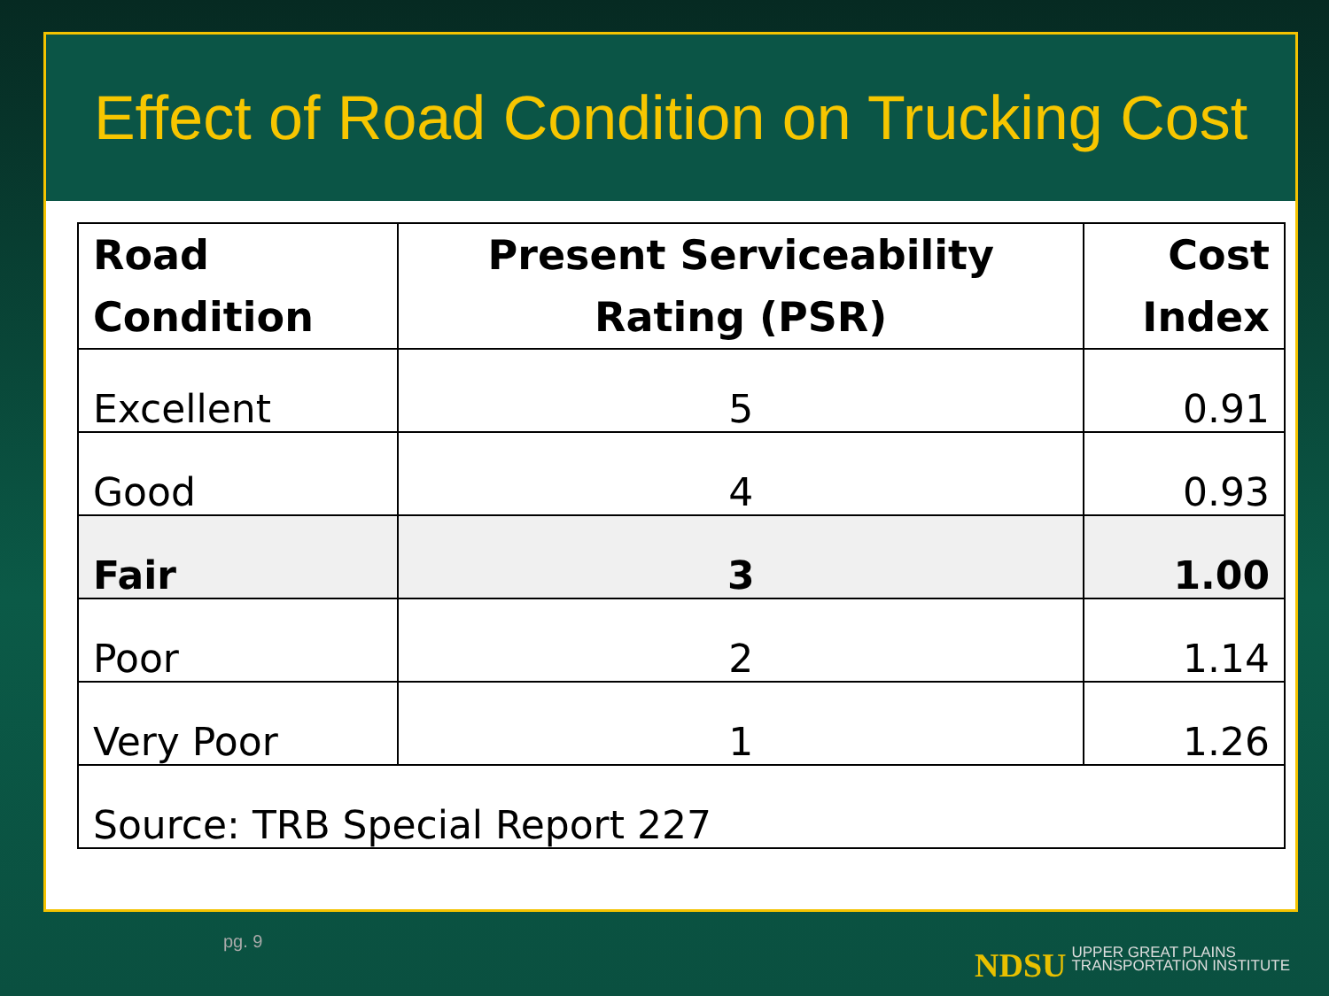Effect of Road Condition on Trucking Cost
| Road Condition | Present Serviceability Rating (PSR) | Cost Index |
| --- | --- | --- |
| Excellent | 5 | 0.91 |
| Good | 4 | 0.93 |
| Fair | 3 | 1.00 |
| Poor | 2 | 1.14 |
| Very Poor | 1 | 1.26 |
| Source: TRB Special Report 227 | | |
pg. 9
NDSU UPPER GREAT PLAINS
TRANSPORTATION INSTITUTE